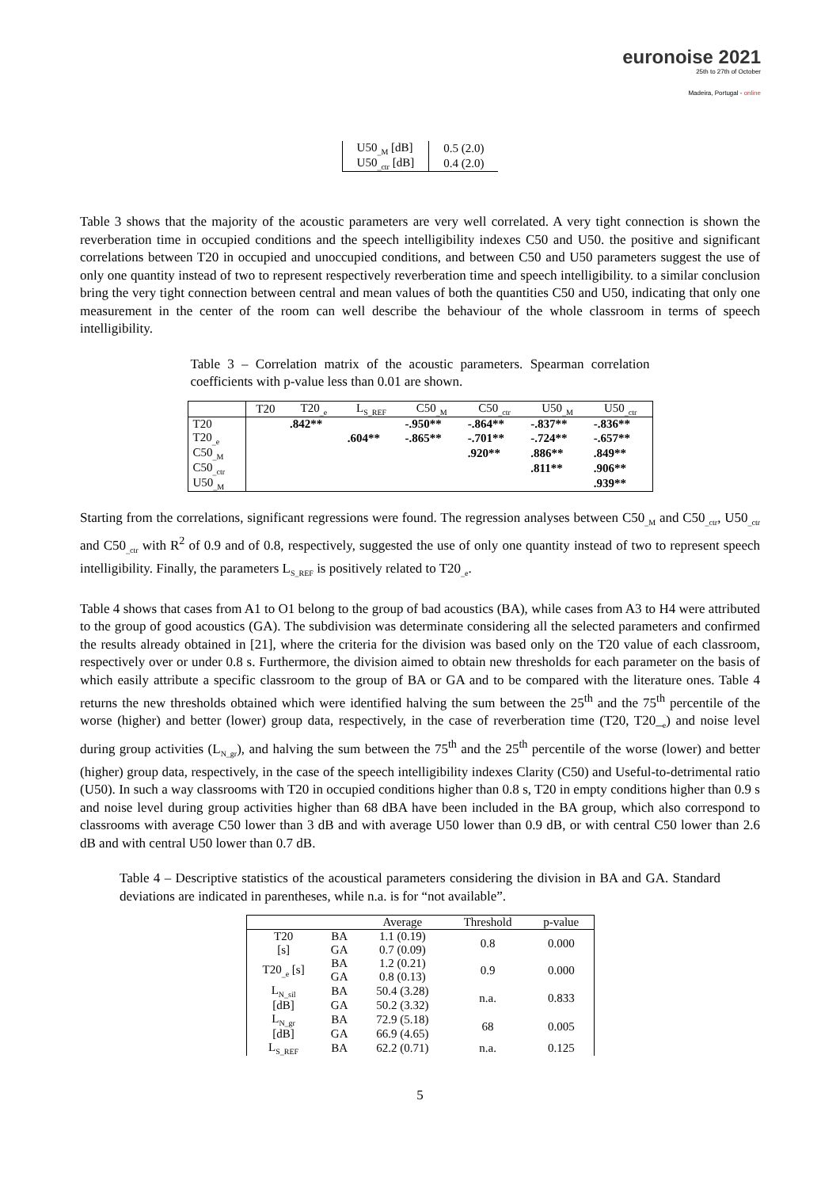euronoise 2021
25th to 27th of October
Madeira, Portugal - online
| U50<sub>_M</sub> [dB] | 0.5 (2.0) |
| U50<sub>_ctr</sub> [dB] | 0.4 (2.0) |
Table 3 shows that the majority of the acoustic parameters are very well correlated. A very tight connection is shown the reverberation time in occupied conditions and the speech intelligibility indexes C50 and U50. the positive and significant correlations between T20 in occupied and unoccupied conditions, and between C50 and U50 parameters suggest the use of only one quantity instead of two to represent respectively reverberation time and speech intelligibility. to a similar conclusion bring the very tight connection between central and mean values of both the quantities C50 and U50, indicating that only one measurement in the center of the room can well describe the behaviour of the whole classroom in terms of speech intelligibility.
Table 3 – Correlation matrix of the acoustic parameters. Spearman correlation coefficients with p-value less than 0.01 are shown.
| | T20 | T20<sub>_e</sub> | L<sub>S_REF</sub> | C50<sub>_M</sub> | C50<sub>_ctr</sub> | U50<sub>_M</sub> | U50<sub>_ctr</sub> |
| --- | --- | --- | --- | --- | --- | --- | --- |
| T20 | | .842** | | -.950** | -.864** | -.837** | -.836** |
| T20<sub>_e</sub> | | | .604** | -.865** | -.701** | -.724** | -.657** |
| C50<sub>_M</sub> | | | | | .920** | .886** | .849** |
| C50<sub>_ctr</sub> | | | | | | .811** | .906** |
| U50<sub>_M</sub> | | | | | | | .939** |
Starting from the correlations, significant regressions were found. The regression analyses between C50<sub>_M</sub> and C50<sub>_ctr</sub>, U50<sub>_ctr</sub> and C50<sub>_ctr</sub> with R<sup>2</sup> of 0.9 and of 0.8, respectively, suggested the use of only one quantity instead of two to represent speech intelligibility. Finally, the parameters L<sub>S_REF</sub> is positively related to T20<sub>_e</sub>.
Table 4 shows that cases from A1 to O1 belong to the group of bad acoustics (BA), while cases from A3 to H4 were attributed to the group of good acoustics (GA). The subdivision was determinate considering all the selected parameters and confirmed the results already obtained in [21], where the criteria for the division was based only on the T20 value of each classroom, respectively over or under 0.8 s. Furthermore, the division aimed to obtain new thresholds for each parameter on the basis of which easily attribute a specific classroom to the group of BA or GA and to be compared with the literature ones. Table 4 returns the new thresholds obtained which were identified halving the sum between the 25<sup>th</sup> and the 75<sup>th</sup> percentile of the worse (higher) and better (lower) group data, respectively, in the case of reverberation time (T20, T20_<sub>e</sub>) and noise level during group activities (L<sub>N_gr</sub>), and halving the sum between the 75<sup>th</sup> and the 25<sup>th</sup> percentile of the worse (lower) and better (higher) group data, respectively, in the case of the speech intelligibility indexes Clarity (C50) and Useful-to-detrimental ratio (U50). In such a way classrooms with T20 in occupied conditions higher than 0.8 s, T20 in empty conditions higher than 0.9 s and noise level during group activities higher than 68 dBA have been included in the BA group, which also correspond to classrooms with average C50 lower than 3 dB and with average U50 lower than 0.9 dB, or with central C50 lower than 2.6 dB and with central U50 lower than 0.7 dB.
Table 4 – Descriptive statistics of the acoustical parameters considering the division in BA and GA. Standard deviations are indicated in parentheses, while n.a. is for “not available”.
| | | Average | Threshold | p-value |
| --- | --- | --- | --- | --- |
| T20 | BA | 1.1 (0.19) | 0.8 | 0.000 |
| [s] | GA | 0.7 (0.09) | | |
| T20<sub>_e</sub> [s] | BA | 1.2 (0.21) | 0.9 | 0.000 |
| | GA | 0.8 (0.13) | | |
| L<sub>N_sil</sub> | BA | 50.4 (3.28) | n.a. | 0.833 |
| [dB] | GA | 50.2 (3.32) | | |
| L<sub>N_gr</sub> | BA | 72.9 (5.18) | 68 | 0.005 |
| [dB] | GA | 66.9 (4.65) | | |
| L<sub>S_REF</sub> | BA | 62.2 (0.71) | n.a. | 0.125 |
5